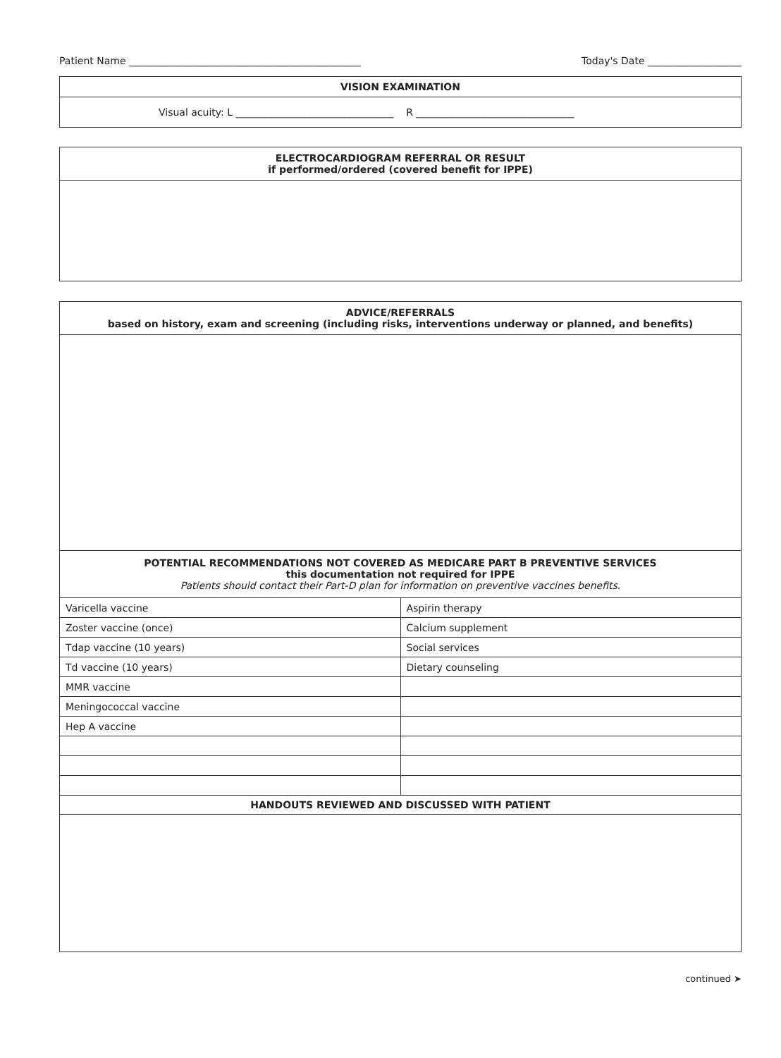Patient Name _______________________________________________ Today's Date ___________________
| VISION EXAMINATION |
| --- |
| Visual acuity: L ________________________________ R ________________________________ |
| ELECTROCARDIOGRAM REFERRAL OR RESULT if performed/ordered (covered benefit for IPPE) |
| --- |
| ADVICE/REFERRALS based on history, exam and screening (including risks, interventions underway or planned, and benefits) | |
| --- | --- |
| POTENTIAL RECOMMENDATIONS NOT COVERED AS MEDICARE PART B PREVENTIVE SERVICES this documentation not required for IPPE Patients should contact their Part-D plan for information on preventive vaccines benefits. | |
| Varicella vaccine | Aspirin therapy |
| Zoster vaccine (once) | Calcium supplement |
| Tdap vaccine (10 years) | Social services |
| Td vaccine (10 years) | Dietary counseling |
| MMR vaccine | |
| Meningococcal vaccine | |
| Hep A vaccine | |
| HANDOUTS REVIEWED AND DISCUSSED WITH PATIENT | |
continued ➤